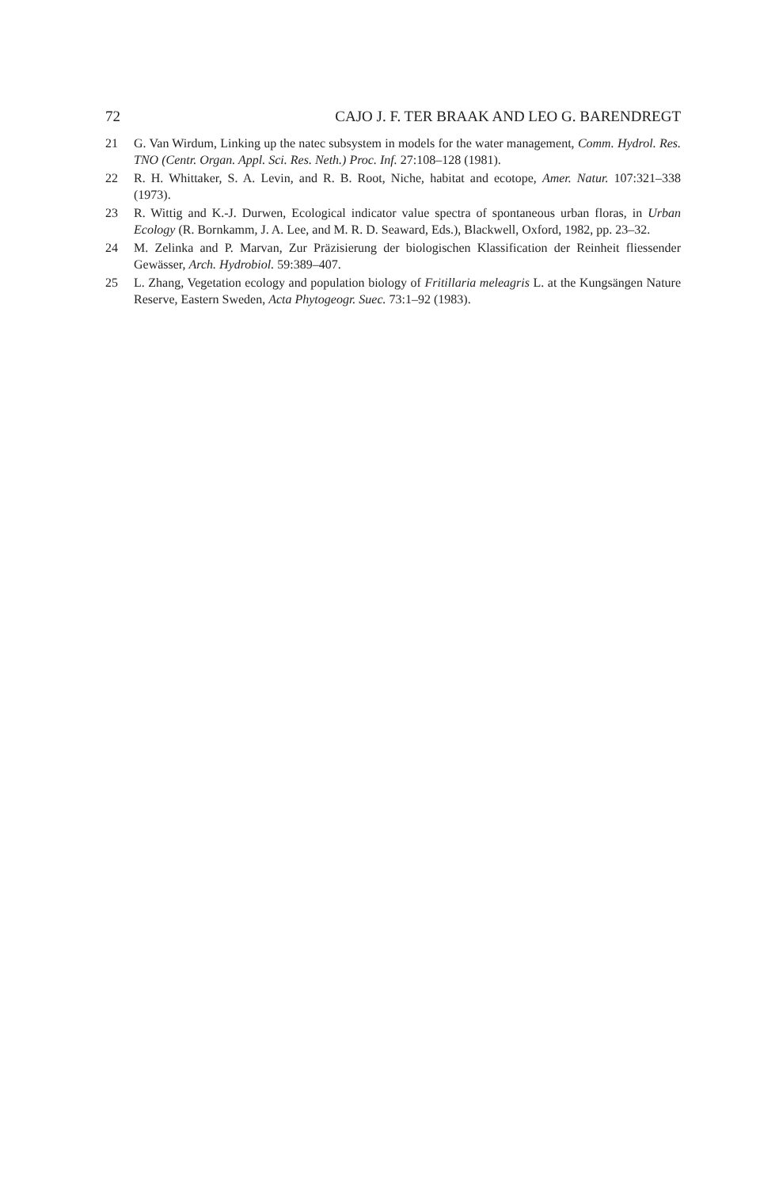72 CAJO J. F. TER BRAAK AND LEO G. BARENDREGT
21 G. Van Wirdum, Linking up the natec subsystem in models for the water management, Comm. Hydrol. Res. TNO (Centr. Organ. Appl. Sci. Res. Neth.) Proc. Inf. 27:108–128 (1981).
22 R. H. Whittaker, S. A. Levin, and R. B. Root, Niche, habitat and ecotope, Amer. Natur. 107:321–338 (1973).
23 R. Wittig and K.-J. Durwen, Ecological indicator value spectra of spontaneous urban floras, in Urban Ecology (R. Bornkamm, J. A. Lee, and M. R. D. Seaward, Eds.), Blackwell, Oxford, 1982, pp. 23–32.
24 M. Zelinka and P. Marvan, Zur Präzisierung der biologischen Klassification der Reinheit fliessender Gewässer, Arch. Hydrobiol. 59:389–407.
25 L. Zhang, Vegetation ecology and population biology of Fritillaria meleagris L. at the Kungsängen Nature Reserve, Eastern Sweden, Acta Phytogeogr. Suec. 73:1–92 (1983).